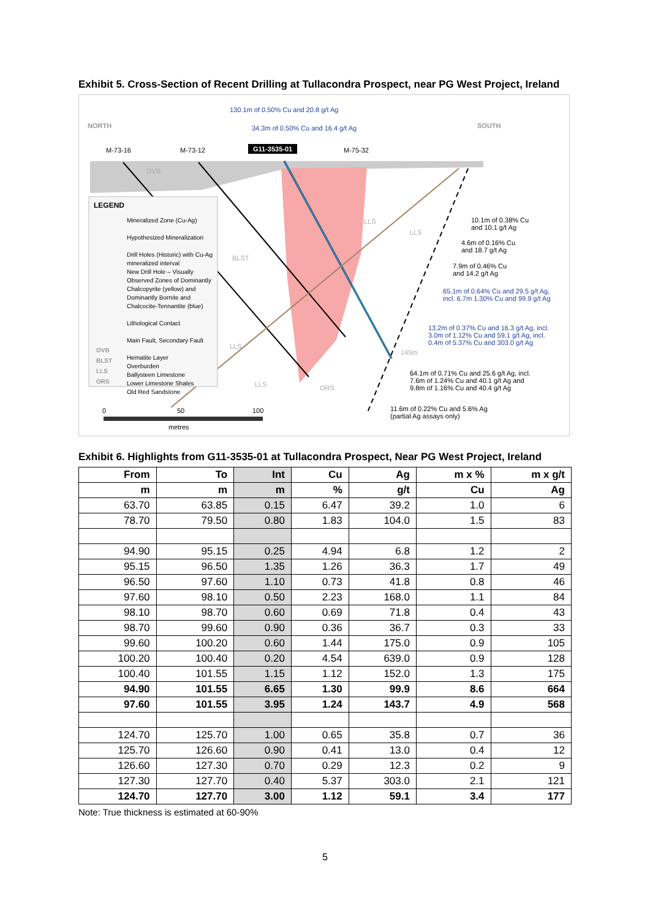Exhibit 5. Cross-Section of Recent Drilling at Tullacondra Prospect, near PG West Project, Ireland
130.1m of 0.50% Cu and 20.8 g/t Ag
34.3m of 0.50% Cu and 16.4 g/t Ag
NORTH SOUTH
M-73-16 M-73-12 G11-3535-01 M-75-32
OVB
BLST
LLS
LLS
LLS
LLS ORS
145m
LEGEND
Mineralized Zone (Cu-Ag)
Hypothesized Mineralization
Drill Holes (Historic) with Cu-Ag mineralized interval
New Drill Hole – Visually Observed Zones of Dominantly Chalcopyrite (yellow) and Dominantly Bornite and Chalcocite-Tennantite (blue)
Lithological Contact
Main Fault, Secondary Fault
Hematite Layer
Overburden
Ballysteen Limestone
Lower Limestone Shales
Old Red Sandstone
OVB
BLST
LLS
ORS
10.1m of 0.38% Cu
and 10.1 g/t Ag
4.6m of 0.16% Cu
and 18.7 g/t Ag
7.9m of 0.46% Cu
and 14.2 g/t Ag
65.1m of 0.64% Cu and 29.5 g/t Ag,
incl. 6.7m 1.30% Cu and 99.9 g/t Ag
13.2m of 0.37% Cu and 16.3 g/t Ag, incl.
3.0m of 1.12% Cu and 59.1 g/t Ag, incl.
0.4m of 5.37% Cu and 303.0 g/t Ag
64.1m of 0.71% Cu and 25.6 g/t Ag, incl.
7.6m of 1.24% Cu and 40.1 g/t Ag and
9.8m of 1.16% Cu and 40.4 g/t Ag
11.6m of 0.22% Cu and 5.6% Ag
(partial Ag assays only)
0 50 100
metres
Exhibit 6. Highlights from G11-3535-01 at Tullacondra Prospect, Near PG West Project, Ireland
| From | To | Int | Cu | Ag | m x % | m x g/t |
| --- | --- | --- | --- | --- | --- | --- |
| m | m | m | % | g/t | Cu | Ag |
| 63.70 | 63.85 | 0.15 | 6.47 | 39.2 | 1.0 | 6 |
| 78.70 | 79.50 | 0.80 | 1.83 | 104.0 | 1.5 | 83 |
| 94.90 | 95.15 | 0.25 | 4.94 | 6.8 | 1.2 | 2 |
| 95.15 | 96.50 | 1.35 | 1.26 | 36.3 | 1.7 | 49 |
| 96.50 | 97.60 | 1.10 | 0.73 | 41.8 | 0.8 | 46 |
| 97.60 | 98.10 | 0.50 | 2.23 | 168.0 | 1.1 | 84 |
| 98.10 | 98.70 | 0.60 | 0.69 | 71.8 | 0.4 | 43 |
| 98.70 | 99.60 | 0.90 | 0.36 | 36.7 | 0.3 | 33 |
| 99.60 | 100.20 | 0.60 | 1.44 | 175.0 | 0.9 | 105 |
| 100.20 | 100.40 | 0.20 | 4.54 | 639.0 | 0.9 | 128 |
| 100.40 | 101.55 | 1.15 | 1.12 | 152.0 | 1.3 | 175 |
| 94.90 | 101.55 | 6.65 | 1.30 | 99.9 | 8.6 | 664 |
| 97.60 | 101.55 | 3.95 | 1.24 | 143.7 | 4.9 | 568 |
| 124.70 | 125.70 | 1.00 | 0.65 | 35.8 | 0.7 | 36 |
| 125.70 | 126.60 | 0.90 | 0.41 | 13.0 | 0.4 | 12 |
| 126.60 | 127.30 | 0.70 | 0.29 | 12.3 | 0.2 | 9 |
| 127.30 | 127.70 | 0.40 | 5.37 | 303.0 | 2.1 | 121 |
| 124.70 | 127.70 | 3.00 | 1.12 | 59.1 | 3.4 | 177 |
Note: True thickness is estimated at 60-90%
5